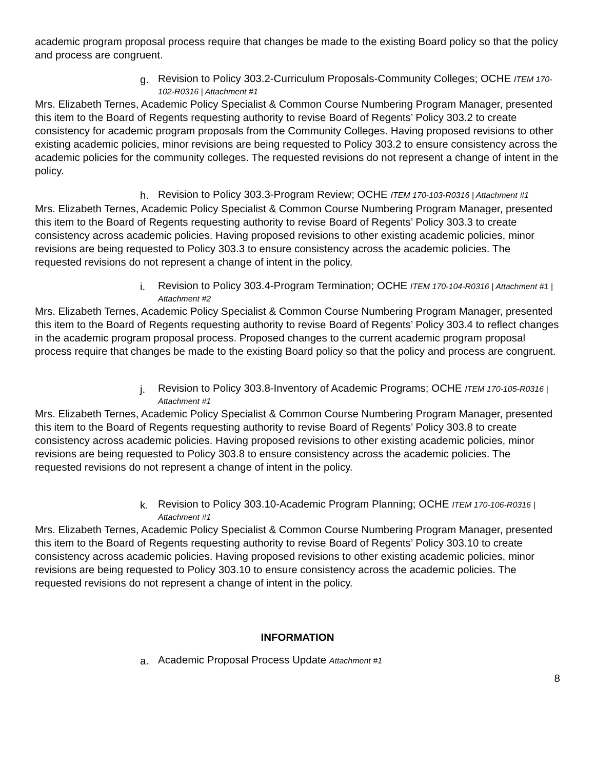academic program proposal process require that changes be made to the existing Board policy so that the policy and process are congruent.
g.
Revision to Policy 303.2-Curriculum Proposals-Community Colleges; OCHE ITEM 170-102-R0316 | Attachment #1
Mrs. Elizabeth Ternes, Academic Policy Specialist & Common Course Numbering Program Manager, presented this item to the Board of Regents requesting authority to revise Board of Regents’ Policy 303.2 to create consistency for academic program proposals from the Community Colleges. Having proposed revisions to other existing academic policies, minor revisions are being requested to Policy 303.2 to ensure consistency across the academic policies for the community colleges. The requested revisions do not represent a change of intent in the policy.
h.
Revision to Policy 303.3-Program Review; OCHE ITEM 170-103-R0316 | Attachment #1
Mrs. Elizabeth Ternes, Academic Policy Specialist & Common Course Numbering Program Manager, presented this item to the Board of Regents requesting authority to revise Board of Regents’ Policy 303.3 to create consistency across academic policies. Having proposed revisions to other existing academic policies, minor revisions are being requested to Policy 303.3 to ensure consistency across the academic policies. The requested revisions do not represent a change of intent in the policy.
i.
Revision to Policy 303.4-Program Termination; OCHE ITEM 170-104-R0316 | Attachment #1 | Attachment #2
Mrs. Elizabeth Ternes, Academic Policy Specialist & Common Course Numbering Program Manager, presented this item to the Board of Regents requesting authority to revise Board of Regents’ Policy 303.4 to reflect changes in the academic program proposal process. Proposed changes to the current academic program proposal process require that changes be made to the existing Board policy so that the policy and process are congruent.
j.
Revision to Policy 303.8-Inventory of Academic Programs; OCHE ITEM 170-105-R0316 | Attachment #1
Mrs. Elizabeth Ternes, Academic Policy Specialist & Common Course Numbering Program Manager, presented this item to the Board of Regents requesting authority to revise Board of Regents’ Policy 303.8 to create consistency across academic policies. Having proposed revisions to other existing academic policies, minor revisions are being requested to Policy 303.8 to ensure consistency across the academic policies. The requested revisions do not represent a change of intent in the policy.
k.
Revision to Policy 303.10-Academic Program Planning; OCHE ITEM 170-106-R0316 | Attachment #1
Mrs. Elizabeth Ternes, Academic Policy Specialist & Common Course Numbering Program Manager, presented this item to the Board of Regents requesting authority to revise Board of Regents’ Policy 303.10 to create consistency across academic policies. Having proposed revisions to other existing academic policies, minor revisions are being requested to Policy 303.10 to ensure consistency across the academic policies. The requested revisions do not represent a change of intent in the policy.
INFORMATION
a.
Academic Proposal Process Update Attachment #1
8